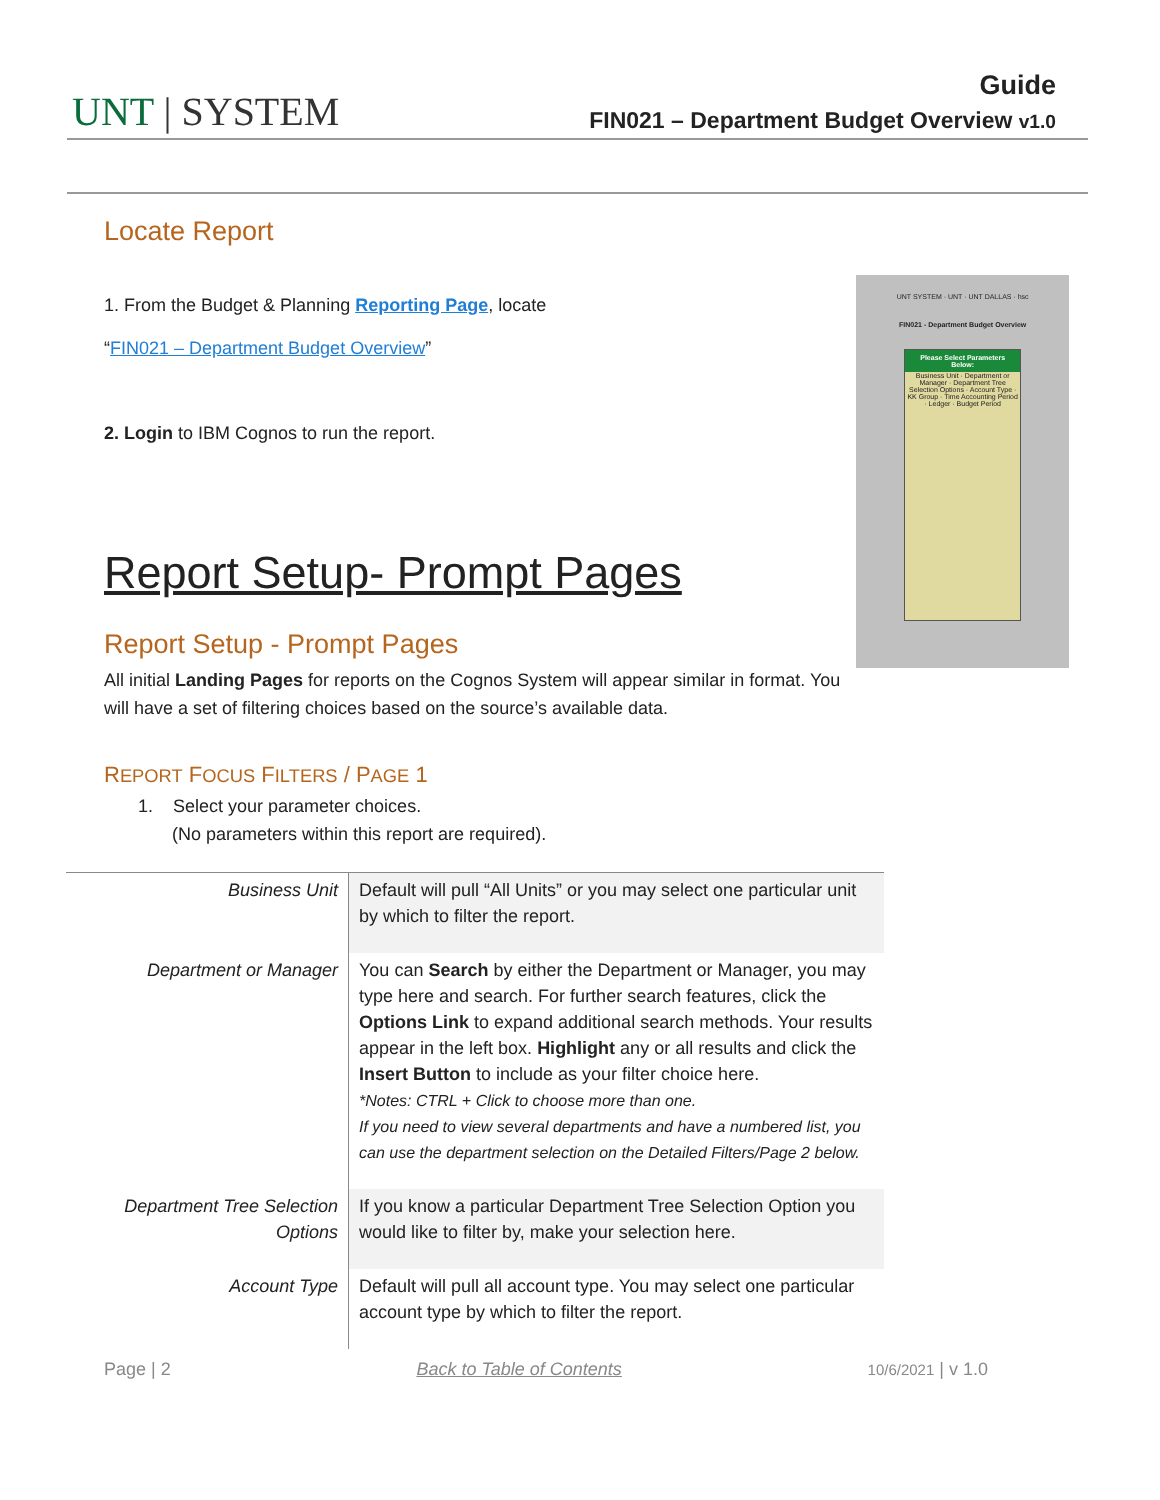UNT | SYSTEM
Guide
FIN021 – Department Budget Overview v1.0
Locate Report
1. From the Budget & Planning Reporting Page, locate
“FIN021 – Department Budget Overview”
2. Login to IBM Cognos to run the report.
Report Setup- Prompt Pages
Report Setup - Prompt Pages
All initial Landing Pages for reports on the Cognos System will appear similar in format. You will have a set of filtering choices based on the source’s available data.
UNT SYSTEM · UNT · UNT DALLAS · hsc
FIN021 - Department Budget Overview
Please Select Parameters Below:
Business Unit · Department or Manager · Department Tree Selection Options · Account Type · KK Group · Time Accounting Period · Ledger · Budget Period
REPORT FOCUS FILTERS / PAGE 1
1. Select your parameter choices.
(No parameters within this report are required).
| Business Unit | Default will pull “All Units” or you may select one particular unit by which to filter the report. |
| Department or Manager | You can Search by either the Department or Manager, you may type here and search. For further search features, click the Options Link to expand additional search methods. Your results appear in the left box. Highlight any or all results and click the Insert Button to include as your filter choice here. *Notes: CTRL + Click to choose more than one. If you need to view several departments and have a numbered list, you can use the department selection on the Detailed Filters/Page 2 below. |
| Department Tree Selection Options | If you know a particular Department Tree Selection Option you would like to filter by, make your selection here. |
| Account Type | Default will pull all account type. You may select one particular account type by which to filter the report. |
Page | 2 Back to Table of Contents 10/6/2021 | v 1.0